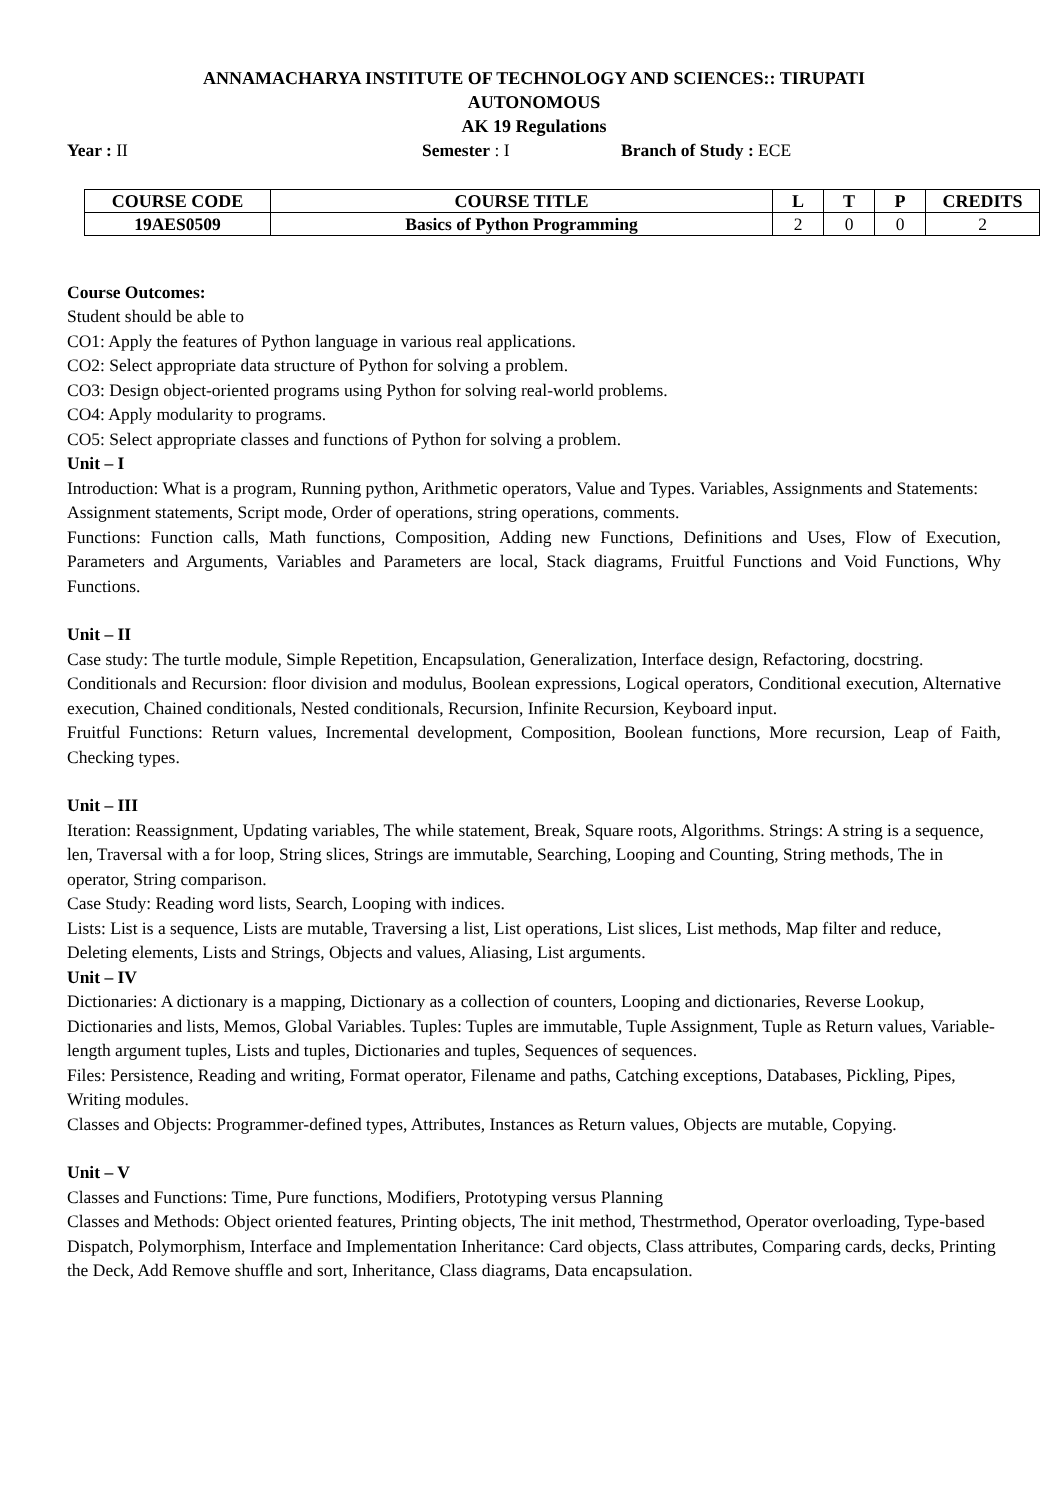ANNAMACHARYA INSTITUTE OF TECHNOLOGY AND SCIENCES:: TIRUPATI
AUTONOMOUS
AK 19 Regulations
Year : II Semester : I Branch of Study : ECE
| COURSE CODE | COURSE TITLE | L | T | P | CREDITS |
| --- | --- | --- | --- | --- | --- |
| 19AES0509 | Basics of Python Programming | 2 | 0 | 0 | 2 |
Course Outcomes:
Student should be able to
CO1: Apply the features of Python language in various real applications.
CO2: Select appropriate data structure of Python for solving a problem.
CO3: Design object-oriented programs using Python for solving real-world problems.
CO4: Apply modularity to programs.
CO5: Select appropriate classes and functions of Python for solving a problem.
Unit – I
Introduction: What is a program, Running python, Arithmetic operators, Value and Types. Variables, Assignments and Statements: Assignment statements, Script mode, Order of operations, string operations, comments.
Functions: Function calls, Math functions, Composition, Adding new Functions, Definitions and Uses, Flow of Execution, Parameters and Arguments, Variables and Parameters are local, Stack diagrams, Fruitful Functions and Void Functions, Why Functions.
Unit – II
Case study: The turtle module, Simple Repetition, Encapsulation, Generalization, Interface design, Refactoring, docstring.
Conditionals and Recursion: floor division and modulus, Boolean expressions, Logical operators, Conditional execution, Alternative execution, Chained conditionals, Nested conditionals, Recursion, Infinite Recursion, Keyboard input.
Fruitful Functions: Return values, Incremental development, Composition, Boolean functions, More recursion, Leap of Faith, Checking types.
Unit – III
Iteration: Reassignment, Updating variables, The while statement, Break, Square roots, Algorithms. Strings: A string is a sequence, len, Traversal with a for loop, String slices, Strings are immutable, Searching, Looping and Counting, String methods, The in operator, String comparison.
Case Study: Reading word lists, Search, Looping with indices.
Lists: List is a sequence, Lists are mutable, Traversing a list, List operations, List slices, List methods, Map filter and reduce, Deleting elements, Lists and Strings, Objects and values, Aliasing, List arguments.
Unit – IV
Dictionaries: A dictionary is a mapping, Dictionary as a collection of counters, Looping and dictionaries, Reverse Lookup, Dictionaries and lists, Memos, Global Variables. Tuples: Tuples are immutable, Tuple Assignment, Tuple as Return values, Variable-length argument tuples, Lists and tuples, Dictionaries and tuples, Sequences of sequences.
Files: Persistence, Reading and writing, Format operator, Filename and paths, Catching exceptions, Databases, Pickling, Pipes, Writing modules.
Classes and Objects: Programmer-defined types, Attributes, Instances as Return values, Objects are mutable, Copying.
Unit – V
Classes and Functions: Time, Pure functions, Modifiers, Prototyping versus Planning
Classes and Methods: Object oriented features, Printing objects, The init method, Thestrmethod, Operator overloading, Type-based Dispatch, Polymorphism, Interface and Implementation Inheritance: Card objects, Class attributes, Comparing cards, decks, Printing the Deck, Add Remove shuffle and sort, Inheritance, Class diagrams, Data encapsulation.